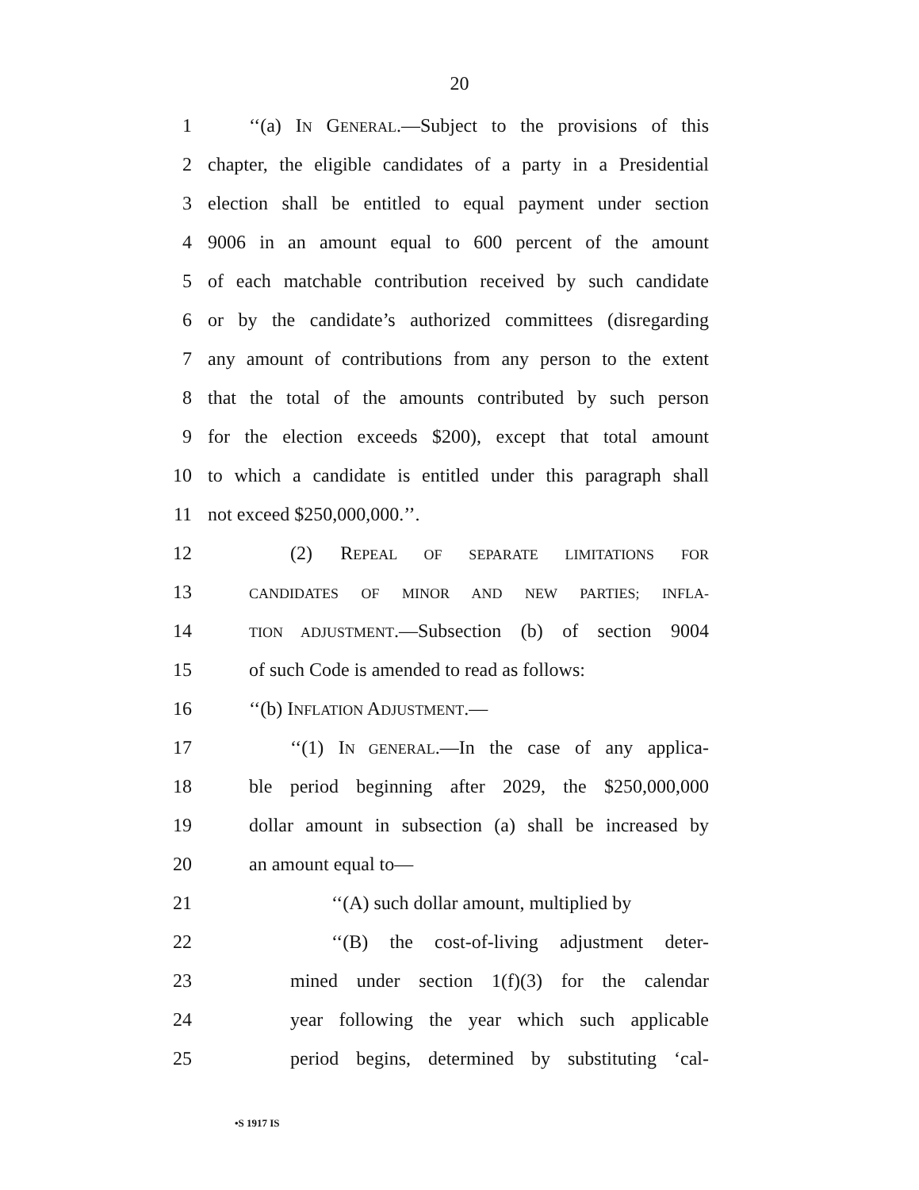20
1 ‘‘(a) IN GENERAL.—Subject to the provisions of this
2 chapter, the eligible candidates of a party in a Presidential
3 election shall be entitled to equal payment under section
4 9006 in an amount equal to 600 percent of the amount
5 of each matchable contribution received by such candidate
6 or by the candidate’s authorized committees (disregarding
7 any amount of contributions from any person to the extent
8 that the total of the amounts contributed by such person
9 for the election exceeds $200), except that total amount
10 to which a candidate is entitled under this paragraph shall
11 not exceed $250,000,000.’’.
12 (2) REPEAL OF SEPARATE LIMITATIONS FOR
13 CANDIDATES OF MINOR AND NEW PARTIES; INFLA-
14 TION ADJUSTMENT.—Subsection (b) of section 9004
15 of such Code is amended to read as follows:
16 ‘‘(b) INFLATION ADJUSTMENT.—
17 ‘‘(1) IN GENERAL.—In the case of any applica-
18 ble period beginning after 2029, the $250,000,000
19 dollar amount in subsection (a) shall be increased by
20 an amount equal to—
21 ‘‘(A) such dollar amount, multiplied by
22 ‘‘(B) the cost-of-living adjustment deter-
23 mined under section 1(f)(3) for the calendar
24 year following the year which such applicable
25 period begins, determined by substituting ‘cal-
•S 1917 IS